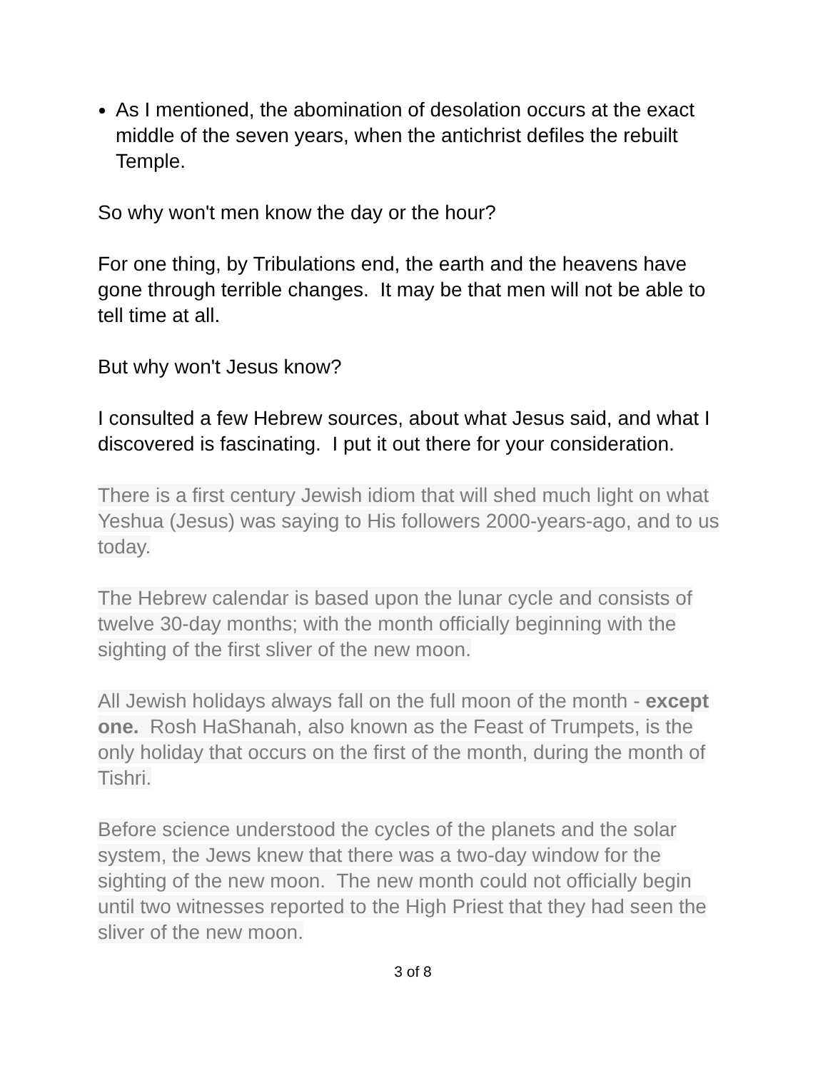As I mentioned, the abomination of desolation occurs at the exact middle of the seven years, when the antichrist defiles the rebuilt Temple.
So why won't men know the day or the hour?
For one thing, by Tribulations end, the earth and the heavens have gone through terrible changes. It may be that men will not be able to tell time at all.
But why won't Jesus know?
I consulted a few Hebrew sources, about what Jesus said, and what I discovered is fascinating. I put it out there for your consideration.
There is a first century Jewish idiom that will shed much light on what Yeshua (Jesus) was saying to His followers 2000-years-ago, and to us today.
The Hebrew calendar is based upon the lunar cycle and consists of twelve 30-day months; with the month officially beginning with the sighting of the first sliver of the new moon.
All Jewish holidays always fall on the full moon of the month - except one. Rosh HaShanah, also known as the Feast of Trumpets, is the only holiday that occurs on the first of the month, during the month of Tishri.
Before science understood the cycles of the planets and the solar system, the Jews knew that there was a two-day window for the sighting of the new moon. The new month could not officially begin until two witnesses reported to the High Priest that they had seen the sliver of the new moon.
3 of 8